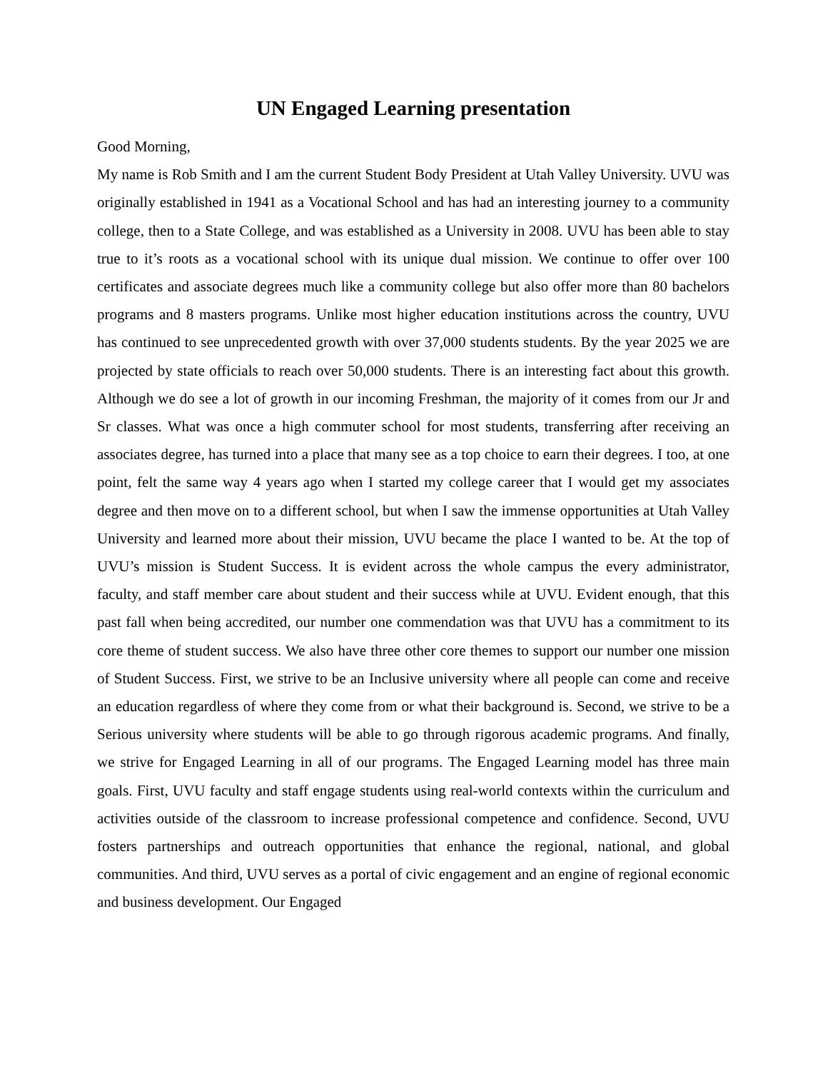UN Engaged Learning presentation
Good Morning,
My name is Rob Smith and I am the current Student Body President at Utah Valley University. UVU was originally established in 1941 as a Vocational School and has had an interesting journey to a community college, then to a State College, and was established as a University in 2008. UVU has been able to stay true to it’s roots as a vocational school with its unique dual mission. We continue to offer over 100 certificates and associate degrees much like a community college but also offer more than 80 bachelors programs and 8 masters programs. Unlike most higher education institutions across the country, UVU has continued to see unprecedented growth with over 37,000 students students. By the year 2025 we are projected by state officials to reach over 50,000 students. There is an interesting fact about this growth. Although we do see a lot of growth in our incoming Freshman, the majority of it comes from our Jr and Sr classes. What was once a high commuter school for most students, transferring after receiving an associates degree, has turned into a place that many see as a top choice to earn their degrees. I too, at one point, felt the same way 4 years ago when I started my college career that I would get my associates degree and then move on to a different school, but when I saw the immense opportunities at Utah Valley University and learned more about their mission, UVU became the place I wanted to be. At the top of UVU’s mission is Student Success. It is evident across the whole campus the every administrator, faculty, and staff member care about student and their success while at UVU. Evident enough, that this past fall when being accredited, our number one commendation was that UVU has a commitment to its core theme of student success. We also have three other core themes to support our number one mission of Student Success. First, we strive to be an Inclusive university where all people can come and receive an education regardless of where they come from or what their background is. Second, we strive to be a Serious university where students will be able to go through rigorous academic programs. And finally, we strive for Engaged Learning in all of our programs. The Engaged Learning model has three main goals. First, UVU faculty and staff engage students using real-world contexts within the curriculum and activities outside of the classroom to increase professional competence and confidence. Second, UVU fosters partnerships and outreach opportunities that enhance the regional, national, and global communities. And third, UVU serves as a portal of civic engagement and an engine of regional economic and business development. Our Engaged